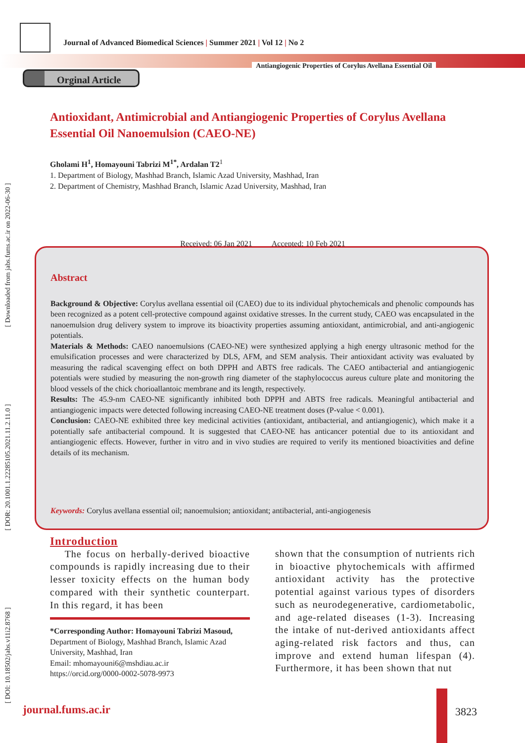[ DOI: 10.18502/jabs.v11i2.8768 ] [ DOR: 20.1001.1.22285105.2021.11.2.11.0 ] [ Downloaded from jabs.fums.ac.ir on 2022-06-30 ]
Journal of Advanced Biomedical Sciences | Summer 2021 | Vol 12 | No 2
Antiangiogenic Properties of Corylus Avellana Essential Oil
Orginal Article
Antioxidant, Antimicrobial and Antiangiogenic Properties of Corylus Avellana Essential Oil Nanoemulsion (CAEO-NE)
Gholami H<sup>1</sup>, Homayouni Tabrizi M<sup>1*</sup>, Ardalan T2<sup>1</sup>
1. Department of Biology, Mashhad Branch, Islamic Azad University, Mashhad, Iran
2. Department of Chemistry, Mashhad Branch, Islamic Azad University, Mashhad, Iran
Received: 06 Jan 2021 Accepted: 10 Feb 2021
Abstract
Background & Objective: Corylus avellana essential oil (CAEO) due to its individual phytochemicals and phenolic compounds has been recognized as a potent cell-protective compound against oxidative stresses. In the current study, CAEO was encapsulated in the nanoemulsion drug delivery system to improve its bioactivity properties assuming antioxidant, antimicrobial, and anti-angiogenic potentials.
Materials & Methods: CAEO nanoemulsions (CAEO-NE) were synthesized applying a high energy ultrasonic method for the emulsification processes and were characterized by DLS, AFM, and SEM analysis. Their antioxidant activity was evaluated by measuring the radical scavenging effect on both DPPH and ABTS free radicals. The CAEO antibacterial and antiangiogenic potentials were studied by measuring the non-growth ring diameter of the staphylococcus aureus culture plate and monitoring the blood vessels of the chick chorioallantoic membrane and its length, respectively.
Results: The 45.9-nm CAEO-NE significantly inhibited both DPPH and ABTS free radicals. Meaningful antibacterial and antiangiogenic impacts were detected following increasing CAEO-NE treatment doses (P-value < 0.001).
Conclusion: CAEO-NE exhibited three key medicinal activities (antioxidant, antibacterial, and antiangiogenic), which make it a potentially safe antibacterial compound. It is suggested that CAEO-NE has anticancer potential due to its antioxidant and antiangiogenic effects. However, further in vitro and in vivo studies are required to verify its mentioned bioactivities and define details of its mechanism.
Keywords: Corylus avellana essential oil; nanoemulsion; antioxidant; antibacterial, anti-angiogenesis
Introduction
The focus on herbally-derived bioactive compounds is rapidly increasing due to their lesser toxicity effects on the human body compared with their synthetic counterpart. In this regard, it has been
*Corresponding Author: Homayouni Tabrizi Masoud,
Department of Biology, Mashhad Branch, Islamic Azad University, Mashhad, Iran
Email: mhomayouni6@mshdiau.ac.ir
https://orcid.org/0000-0002-5078-9973
shown that the consumption of nutrients rich in bioactive phytochemicals with affirmed antioxidant activity has the protective potential against various types of disorders such as neurodegenerative, cardiometabolic, and age-related diseases (1-3). Increasing the intake of nut-derived antioxidants affect aging-related risk factors and thus, can improve and extend human lifespan (4). Furthermore, it has been shown that nut
journal.fums.ac.ir 3823